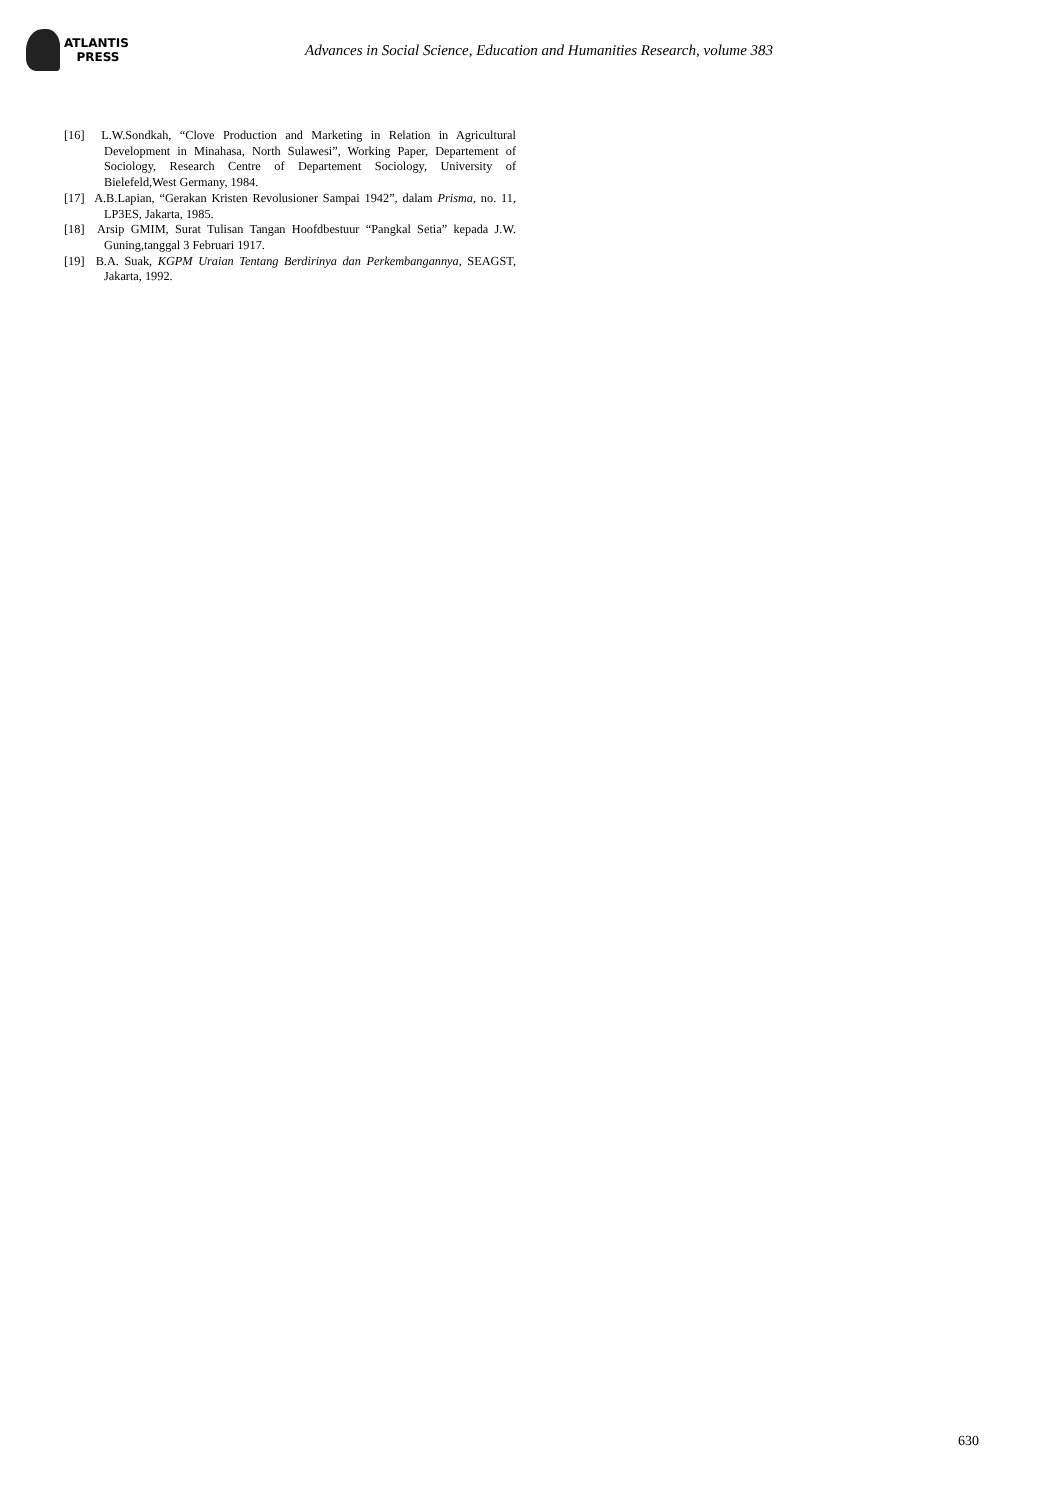ATLANTIS
PRESS
Advances in Social Science, Education and Humanities Research, volume 383
[16] L.W.Sondkah, “Clove Production and Marketing in Relation in Agricultural Development in Minahasa, North Sulawesi”, Working Paper, Departement of Sociology, Research Centre of Departement Sociology, University of Bielefeld,West Germany, 1984.
[17] A.B.Lapian, “Gerakan Kristen Revolusioner Sampai 1942”, dalam Prisma, no. 11, LP3ES, Jakarta, 1985.
[18] Arsip GMIM, Surat Tulisan Tangan Hoofdbestuur “Pangkal Setia” kepada J.W. Guning,tanggal 3 Februari 1917.
[19] B.A. Suak, KGPM Uraian Tentang Berdirinya dan Perkembangannya, SEAGST, Jakarta, 1992.
630